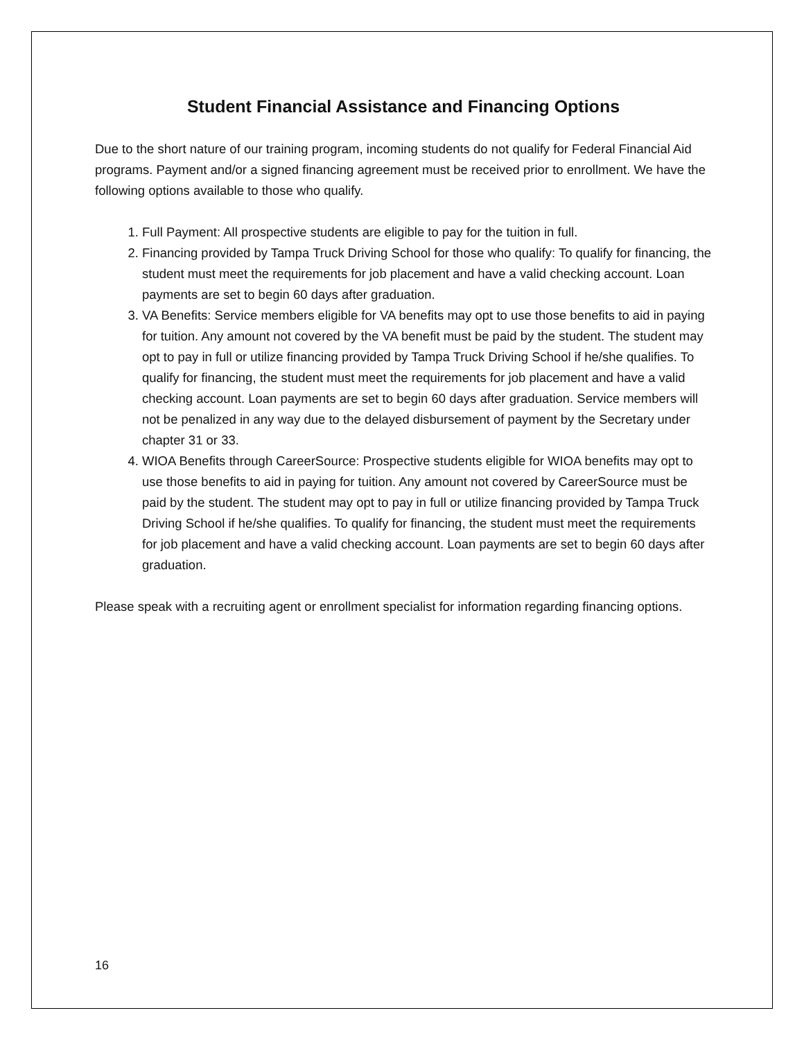Student Financial Assistance and Financing Options
Due to the short nature of our training program, incoming students do not qualify for Federal Financial Aid programs. Payment and/or a signed financing agreement must be received prior to enrollment. We have the following options available to those who qualify.
1. Full Payment: All prospective students are eligible to pay for the tuition in full.
2. Financing provided by Tampa Truck Driving School for those who qualify: To qualify for financing, the student must meet the requirements for job placement and have a valid checking account. Loan payments are set to begin 60 days after graduation.
3. VA Benefits: Service members eligible for VA benefits may opt to use those benefits to aid in paying for tuition. Any amount not covered by the VA benefit must be paid by the student. The student may opt to pay in full or utilize financing provided by Tampa Truck Driving School if he/she qualifies. To qualify for financing, the student must meet the requirements for job placement and have a valid checking account. Loan payments are set to begin 60 days after graduation. Service members will not be penalized in any way due to the delayed disbursement of payment by the Secretary under chapter 31 or 33.
4. WIOA Benefits through CareerSource: Prospective students eligible for WIOA benefits may opt to use those benefits to aid in paying for tuition. Any amount not covered by CareerSource must be paid by the student. The student may opt to pay in full or utilize financing provided by Tampa Truck Driving School if he/she qualifies. To qualify for financing, the student must meet the requirements for job placement and have a valid checking account. Loan payments are set to begin 60 days after graduation.
Please speak with a recruiting agent or enrollment specialist for information regarding financing options.
16